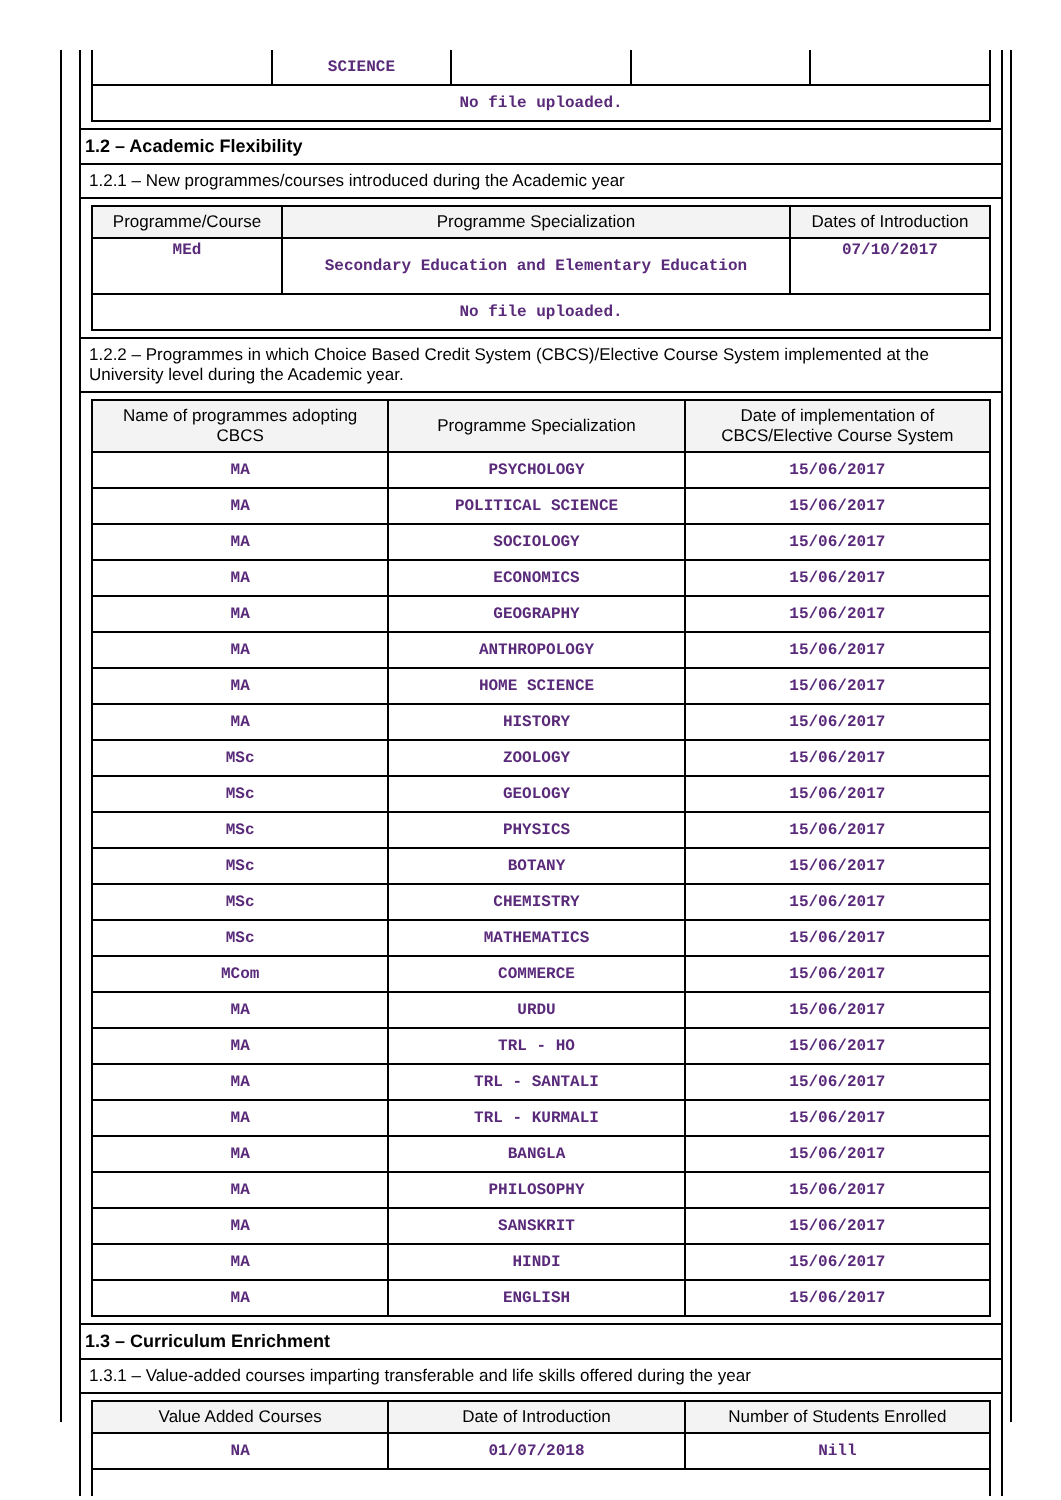| | SCIENCE | | | |
| No file uploaded. | | | | |
1.2 – Academic Flexibility
1.2.1 – New programmes/courses introduced during the Academic year
| Programme/Course | Programme Specialization | Dates of Introduction |
| --- | --- | --- |
| MEd | Secondary Education and Elementary Education | 07/10/2017 |
| No file uploaded. | | |
1.2.2 – Programmes in which Choice Based Credit System (CBCS)/Elective Course System implemented at the University level during the Academic year.
| Name of programmes adopting CBCS | Programme Specialization | Date of implementation of CBCS/Elective Course System |
| --- | --- | --- |
| MA | PSYCHOLOGY | 15/06/2017 |
| MA | POLITICAL SCIENCE | 15/06/2017 |
| MA | SOCIOLOGY | 15/06/2017 |
| MA | ECONOMICS | 15/06/2017 |
| MA | GEOGRAPHY | 15/06/2017 |
| MA | ANTHROPOLOGY | 15/06/2017 |
| MA | HOME SCIENCE | 15/06/2017 |
| MA | HISTORY | 15/06/2017 |
| MSc | ZOOLOGY | 15/06/2017 |
| MSc | GEOLOGY | 15/06/2017 |
| MSc | PHYSICS | 15/06/2017 |
| MSc | BOTANY | 15/06/2017 |
| MSc | CHEMISTRY | 15/06/2017 |
| MSc | MATHEMATICS | 15/06/2017 |
| MCom | COMMERCE | 15/06/2017 |
| MA | URDU | 15/06/2017 |
| MA | TRL - HO | 15/06/2017 |
| MA | TRL - SANTALI | 15/06/2017 |
| MA | TRL - KURMALI | 15/06/2017 |
| MA | BANGLA | 15/06/2017 |
| MA | PHILOSOPHY | 15/06/2017 |
| MA | SANSKRIT | 15/06/2017 |
| MA | HINDI | 15/06/2017 |
| MA | ENGLISH | 15/06/2017 |
1.3 – Curriculum Enrichment
1.3.1 – Value-added courses imparting transferable and life skills offered during the year
| Value Added Courses | Date of Introduction | Number of Students Enrolled |
| --- | --- | --- |
| NA | 01/07/2018 | Nill |